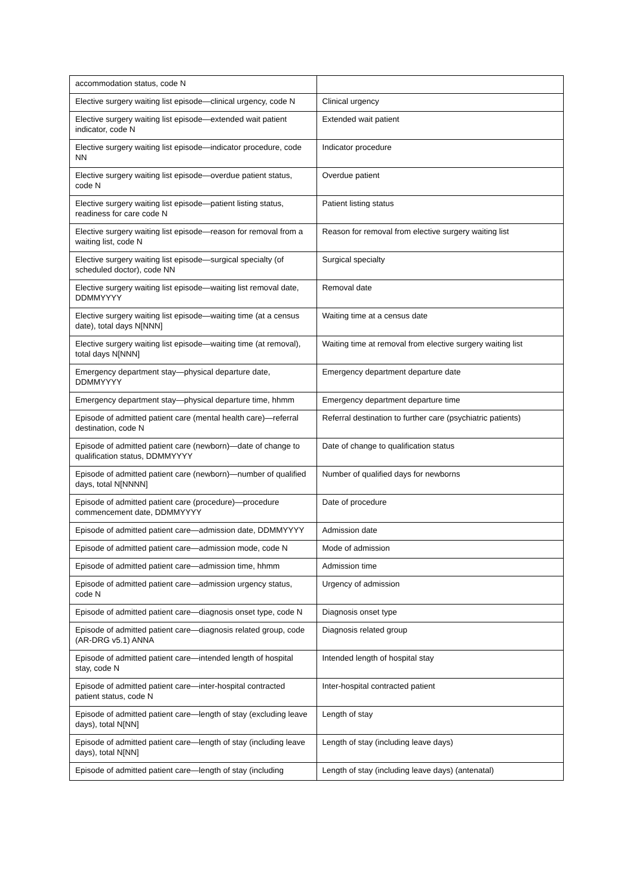| accommodation status, code N | |
| Elective surgery waiting list episode—clinical urgency, code N | Clinical urgency |
| Elective surgery waiting list episode—extended wait patient indicator, code N | Extended wait patient |
| Elective surgery waiting list episode—indicator procedure, code NN | Indicator procedure |
| Elective surgery waiting list episode—overdue patient status, code N | Overdue patient |
| Elective surgery waiting list episode—patient listing status, readiness for care code N | Patient listing status |
| Elective surgery waiting list episode—reason for removal from a waiting list, code N | Reason for removal from elective surgery waiting list |
| Elective surgery waiting list episode—surgical specialty (of scheduled doctor), code NN | Surgical specialty |
| Elective surgery waiting list episode—waiting list removal date, DDMMYYYY | Removal date |
| Elective surgery waiting list episode—waiting time (at a census date), total days N[NNN] | Waiting time at a census date |
| Elective surgery waiting list episode—waiting time (at removal), total days N[NNN] | Waiting time at removal from elective surgery waiting list |
| Emergency department stay—physical departure date, DDMMYYYY | Emergency department departure date |
| Emergency department stay—physical departure time, hhmm | Emergency department departure time |
| Episode of admitted patient care (mental health care)—referral destination, code N | Referral destination to further care (psychiatric patients) |
| Episode of admitted patient care (newborn)—date of change to qualification status, DDMMYYYY | Date of change to qualification status |
| Episode of admitted patient care (newborn)—number of qualified days, total N[NNNN] | Number of qualified days for newborns |
| Episode of admitted patient care (procedure)—procedure commencement date, DDMMYYYY | Date of procedure |
| Episode of admitted patient care—admission date, DDMMYYYY | Admission date |
| Episode of admitted patient care—admission mode, code N | Mode of admission |
| Episode of admitted patient care—admission time, hhmm | Admission time |
| Episode of admitted patient care—admission urgency status, code N | Urgency of admission |
| Episode of admitted patient care—diagnosis onset type, code N | Diagnosis onset type |
| Episode of admitted patient care—diagnosis related group, code (AR-DRG v5.1) ANNA | Diagnosis related group |
| Episode of admitted patient care—intended length of hospital stay, code N | Intended length of hospital stay |
| Episode of admitted patient care—inter-hospital contracted patient status, code N | Inter-hospital contracted patient |
| Episode of admitted patient care—length of stay (excluding leave days), total N[NN] | Length of stay |
| Episode of admitted patient care—length of stay (including leave days), total N[NN] | Length of stay (including leave days) |
| Episode of admitted patient care—length of stay (including | Length of stay (including leave days) (antenatal) |